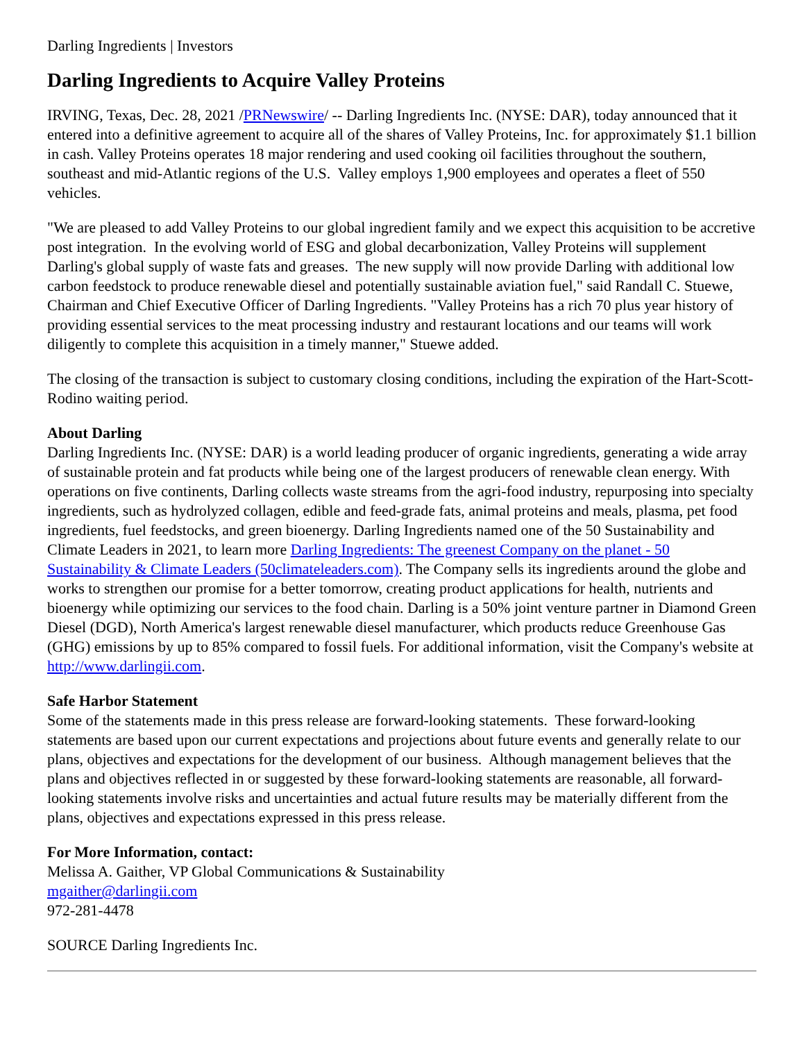Darling Ingredients | Investors
Darling Ingredients to Acquire Valley Proteins
IRVING, Texas, Dec. 28, 2021 /PRNewswire/ -- Darling Ingredients Inc. (NYSE: DAR), today announced that it entered into a definitive agreement to acquire all of the shares of Valley Proteins, Inc. for approximately $1.1 billion in cash. Valley Proteins operates 18 major rendering and used cooking oil facilities throughout the southern, southeast and mid-Atlantic regions of the U.S. Valley employs 1,900 employees and operates a fleet of 550 vehicles.
"We are pleased to add Valley Proteins to our global ingredient family and we expect this acquisition to be accretive post integration. In the evolving world of ESG and global decarbonization, Valley Proteins will supplement Darling's global supply of waste fats and greases. The new supply will now provide Darling with additional low carbon feedstock to produce renewable diesel and potentially sustainable aviation fuel," said Randall C. Stuewe, Chairman and Chief Executive Officer of Darling Ingredients. "Valley Proteins has a rich 70 plus year history of providing essential services to the meat processing industry and restaurant locations and our teams will work diligently to complete this acquisition in a timely manner," Stuewe added.
The closing of the transaction is subject to customary closing conditions, including the expiration of the Hart-Scott-Rodino waiting period.
About Darling
Darling Ingredients Inc. (NYSE: DAR) is a world leading producer of organic ingredients, generating a wide array of sustainable protein and fat products while being one of the largest producers of renewable clean energy. With operations on five continents, Darling collects waste streams from the agri-food industry, repurposing into specialty ingredients, such as hydrolyzed collagen, edible and feed-grade fats, animal proteins and meals, plasma, pet food ingredients, fuel feedstocks, and green bioenergy. Darling Ingredients named one of the 50 Sustainability and Climate Leaders in 2021, to learn more Darling Ingredients: The greenest Company on the planet - 50 Sustainability & Climate Leaders (50climateleaders.com). The Company sells its ingredients around the globe and works to strengthen our promise for a better tomorrow, creating product applications for health, nutrients and bioenergy while optimizing our services to the food chain. Darling is a 50% joint venture partner in Diamond Green Diesel (DGD), North America's largest renewable diesel manufacturer, which products reduce Greenhouse Gas (GHG) emissions by up to 85% compared to fossil fuels. For additional information, visit the Company's website at http://www.darlingii.com.
Safe Harbor Statement
Some of the statements made in this press release are forward-looking statements. These forward-looking statements are based upon our current expectations and projections about future events and generally relate to our plans, objectives and expectations for the development of our business. Although management believes that the plans and objectives reflected in or suggested by these forward-looking statements are reasonable, all forward-looking statements involve risks and uncertainties and actual future results may be materially different from the plans, objectives and expectations expressed in this press release.
For More Information, contact:
Melissa A. Gaither, VP Global Communications & Sustainability
mgaither@darlingii.com
972-281-4478
SOURCE Darling Ingredients Inc.